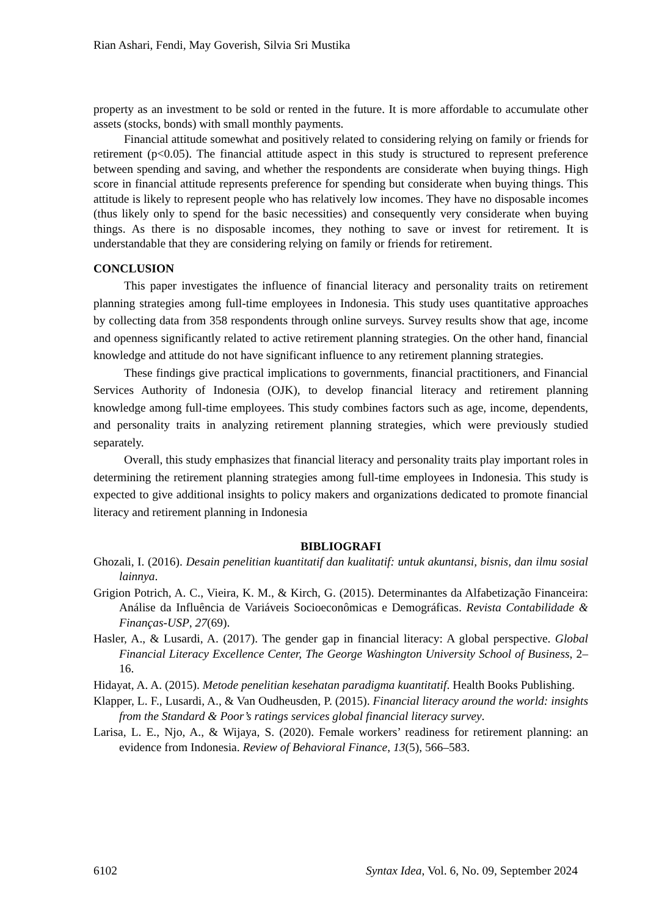Rian Ashari, Fendi, May Goverish, Silvia Sri Mustika
property as an investment to be sold or rented in the future. It is more affordable to accumulate other assets (stocks, bonds) with small monthly payments.
Financial attitude somewhat and positively related to considering relying on family or friends for retirement (p<0.05). The financial attitude aspect in this study is structured to represent preference between spending and saving, and whether the respondents are considerate when buying things. High score in financial attitude represents preference for spending but considerate when buying things. This attitude is likely to represent people who has relatively low incomes. They have no disposable incomes (thus likely only to spend for the basic necessities) and consequently very considerate when buying things. As there is no disposable incomes, they nothing to save or invest for retirement. It is understandable that they are considering relying on family or friends for retirement.
CONCLUSION
This paper investigates the influence of financial literacy and personality traits on retirement planning strategies among full-time employees in Indonesia. This study uses quantitative approaches by collecting data from 358 respondents through online surveys. Survey results show that age, income and openness significantly related to active retirement planning strategies. On the other hand, financial knowledge and attitude do not have significant influence to any retirement planning strategies.
These findings give practical implications to governments, financial practitioners, and Financial Services Authority of Indonesia (OJK), to develop financial literacy and retirement planning knowledge among full-time employees. This study combines factors such as age, income, dependents, and personality traits in analyzing retirement planning strategies, which were previously studied separately.
Overall, this study emphasizes that financial literacy and personality traits play important roles in determining the retirement planning strategies among full-time employees in Indonesia. This study is expected to give additional insights to policy makers and organizations dedicated to promote financial literacy and retirement planning in Indonesia
BIBLIOGRAFI
Ghozali, I. (2016). Desain penelitian kuantitatif dan kualitatif: untuk akuntansi, bisnis, dan ilmu sosial lainnya.
Grigion Potrich, A. C., Vieira, K. M., & Kirch, G. (2015). Determinantes da Alfabetização Financeira: Análise da Influência de Variáveis Socioeconômicas e Demográficas. Revista Contabilidade & Finanças-USP, 27(69).
Hasler, A., & Lusardi, A. (2017). The gender gap in financial literacy: A global perspective. Global Financial Literacy Excellence Center, The George Washington University School of Business, 2–16.
Hidayat, A. A. (2015). Metode penelitian kesehatan paradigma kuantitatif. Health Books Publishing.
Klapper, L. F., Lusardi, A., & Van Oudheusden, P. (2015). Financial literacy around the world: insights from the Standard & Poor’s ratings services global financial literacy survey.
Larisa, L. E., Njo, A., & Wijaya, S. (2020). Female workers’ readiness for retirement planning: an evidence from Indonesia. Review of Behavioral Finance, 13(5), 566–583.
6102 Syntax Idea, Vol. 6, No. 09, September 2024